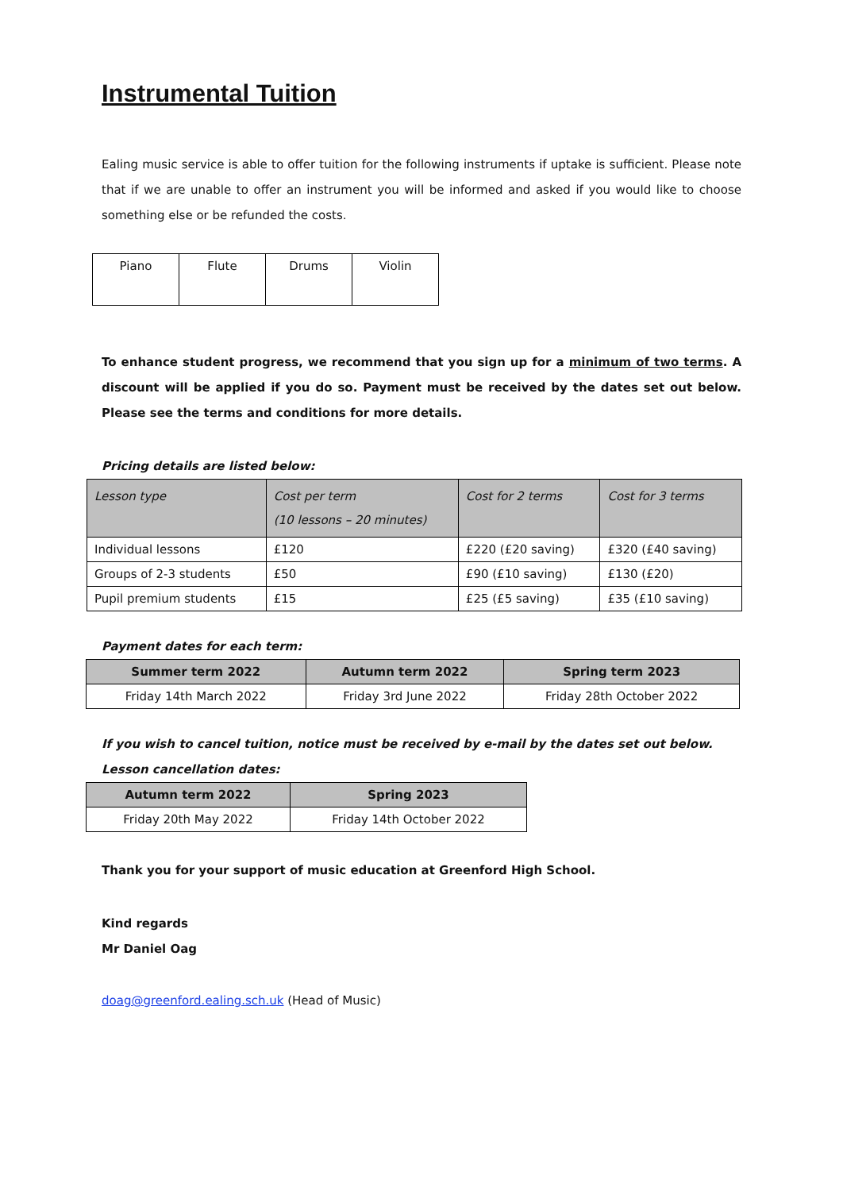Instrumental Tuition
Ealing music service is able to offer tuition for the following instruments if uptake is sufficient. Please note that if we are unable to offer an instrument you will be informed and asked if you would like to choose something else or be refunded the costs.
| Piano | Flute | Drums | Violin |
To enhance student progress, we recommend that you sign up for a minimum of two terms. A discount will be applied if you do so. Payment must be received by the dates set out below. Please see the terms and conditions for more details.
Pricing details are listed below:
| Lesson type | Cost per term (10 lessons – 20 minutes) | Cost for 2 terms | Cost for 3 terms |
| --- | --- | --- | --- |
| Individual lessons | £120 | £220 (£20 saving) | £320 (£40 saving) |
| Groups of 2-3 students | £50 | £90 (£10 saving) | £130 (£20) |
| Pupil premium students | £15 | £25 (£5 saving) | £35 (£10 saving) |
Payment dates for each term:
| Summer term 2022 | Autumn term 2022 | Spring term 2023 |
| --- | --- | --- |
| Friday 14th March 2022 | Friday 3rd June 2022 | Friday 28th October 2022 |
If you wish to cancel tuition, notice must be received by e-mail by the dates set out below.
Lesson cancellation dates:
| Autumn term 2022 | Spring 2023 |
| --- | --- |
| Friday 20th May 2022 | Friday 14th October 2022 |
Thank you for your support of music education at Greenford High School.
Kind regards
Mr Daniel Oag
doag@greenford.ealing.sch.uk (Head of Music)